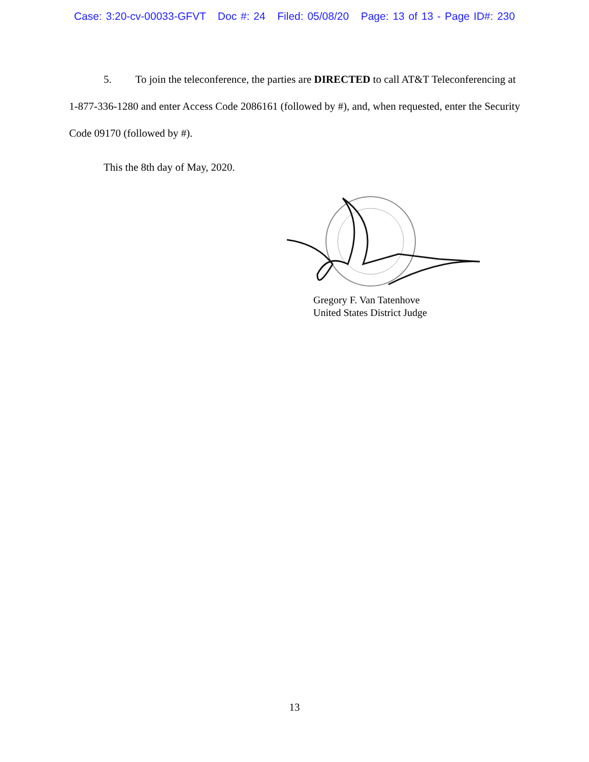Case: 3:20-cv-00033-GFVT Doc #: 24 Filed: 05/08/20 Page: 13 of 13 - Page ID#: 230
5. To join the teleconference, the parties are DIRECTED to call AT&T Teleconferencing at 1-877-336-1280 and enter Access Code 2086161 (followed by #), and, when requested, enter the Security Code 09170 (followed by #).
This the 8th day of May, 2020.
Gregory F. Van Tatenhove
United States District Judge
13